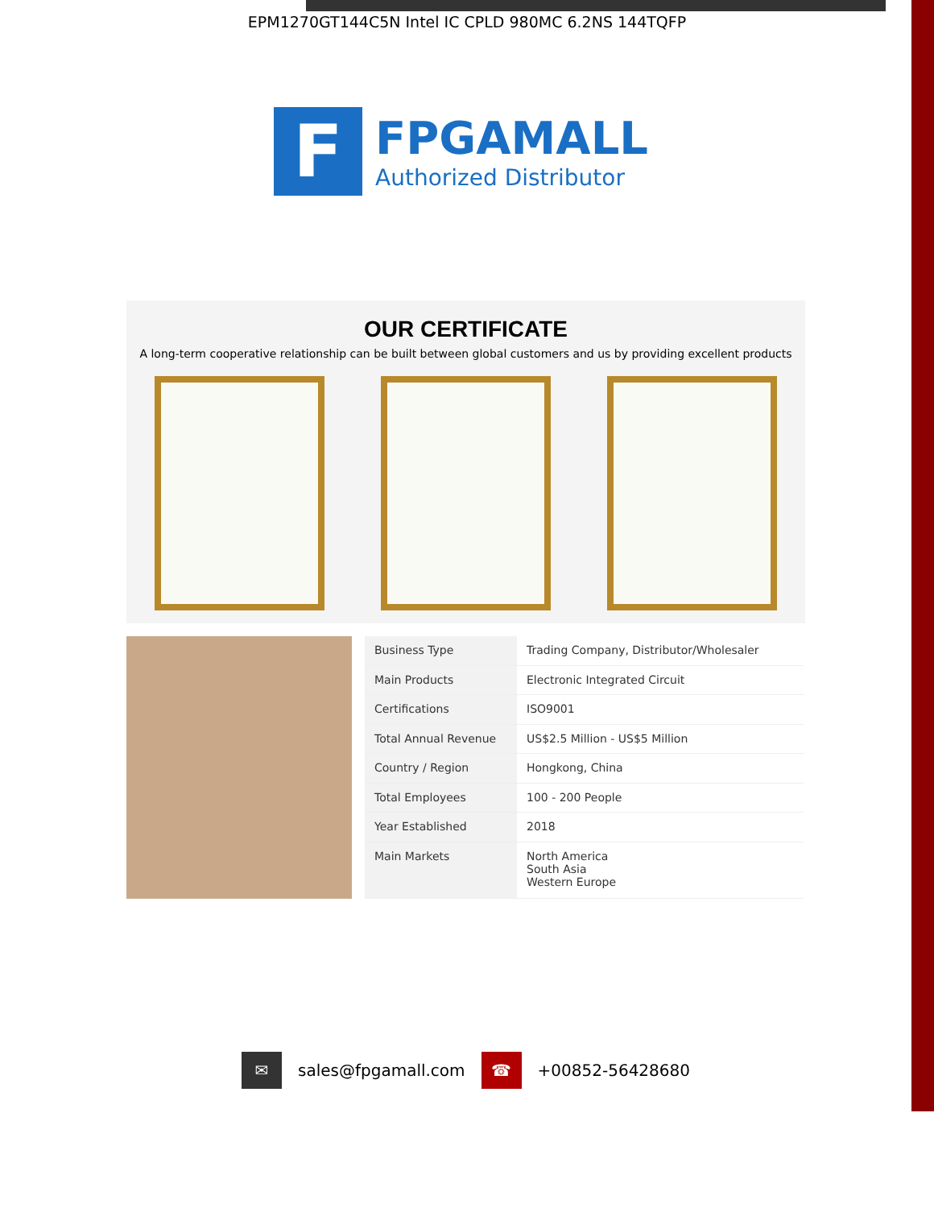EPM1270GT144C5N Intel IC CPLD 980MC 6.2NS 144TQFP
F
FPGAMALL
Authorized Distributor
OUR CERTIFICATE
A long-term cooperative relationship can be built between global customers and us by providing excellent products
| Business Type | Trading Company, Distributor/Wholesaler |
| Main Products | Electronic Integrated Circuit |
| Certifications | ISO9001 |
| Total Annual Revenue | US$2.5 Million - US$5 Million |
| Country / Region | Hongkong, China |
| Total Employees | 100 - 200 People |
| Year Established | 2018 |
| Main Markets | North America South Asia Western Europe |
✉
sales@fpgamall.com
☎
+00852-56428680